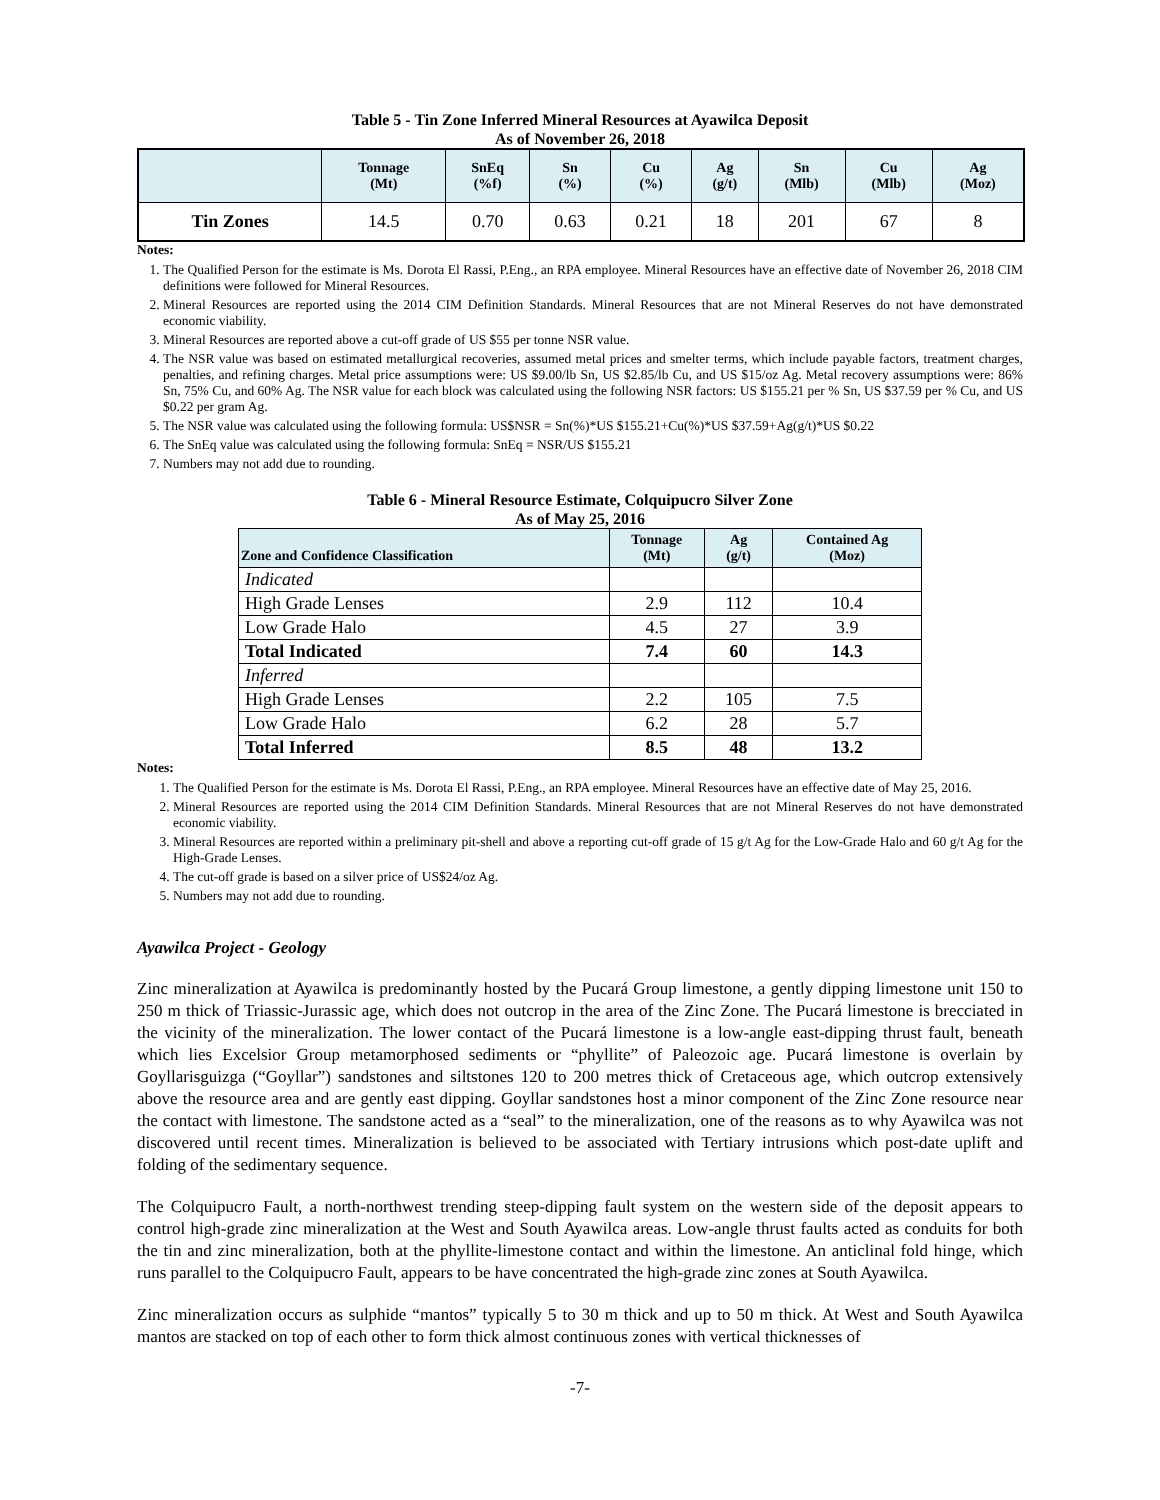Table 5 - Tin Zone Inferred Mineral Resources at Ayawilca Deposit
As of November 26, 2018
| | Tonnage (Mt) | SnEq (%f) | Sn (%) | Cu (%) | Ag (g/t) | Sn (Mlb) | Cu (Mlb) | Ag (Moz) |
| --- | --- | --- | --- | --- | --- | --- | --- | --- |
| Tin Zones | 14.5 | 0.70 | 0.63 | 0.21 | 18 | 201 | 67 | 8 |
Notes:
1. The Qualified Person for the estimate is Ms. Dorota El Rassi, P.Eng., an RPA employee. Mineral Resources have an effective date of November 26, 2018 CIM definitions were followed for Mineral Resources.
2. Mineral Resources are reported using the 2014 CIM Definition Standards. Mineral Resources that are not Mineral Reserves do not have demonstrated economic viability.
3. Mineral Resources are reported above a cut-off grade of US $55 per tonne NSR value.
4. The NSR value was based on estimated metallurgical recoveries, assumed metal prices and smelter terms, which include payable factors, treatment charges, penalties, and refining charges. Metal price assumptions were: US $9.00/lb Sn, US $2.85/lb Cu, and US $15/oz Ag. Metal recovery assumptions were: 86% Sn, 75% Cu, and 60% Ag. The NSR value for each block was calculated using the following NSR factors: US $155.21 per % Sn, US $37.59 per % Cu, and US $0.22 per gram Ag.
5. The NSR value was calculated using the following formula: US$NSR = Sn(%)*US $155.21+Cu(%)*US $37.59+Ag(g/t)*US $0.22
6. The SnEq value was calculated using the following formula: SnEq = NSR/US $155.21
7. Numbers may not add due to rounding.
Table 6 - Mineral Resource Estimate, Colquipucro Silver Zone
As of May 25, 2016
| Zone and Confidence Classification | Tonnage (Mt) | Ag (g/t) | Contained Ag (Moz) |
| --- | --- | --- | --- |
| Indicated | | | |
| High Grade Lenses | 2.9 | 112 | 10.4 |
| Low Grade Halo | 4.5 | 27 | 3.9 |
| Total Indicated | 7.4 | 60 | 14.3 |
| Inferred | | | |
| High Grade Lenses | 2.2 | 105 | 7.5 |
| Low Grade Halo | 6.2 | 28 | 5.7 |
| Total Inferred | 8.5 | 48 | 13.2 |
Notes:
1. The Qualified Person for the estimate is Ms. Dorota El Rassi, P.Eng., an RPA employee. Mineral Resources have an effective date of May 25, 2016.
2. Mineral Resources are reported using the 2014 CIM Definition Standards. Mineral Resources that are not Mineral Reserves do not have demonstrated economic viability.
3. Mineral Resources are reported within a preliminary pit-shell and above a reporting cut-off grade of 15 g/t Ag for the Low-Grade Halo and 60 g/t Ag for the High-Grade Lenses.
4. The cut-off grade is based on a silver price of US$24/oz Ag.
5. Numbers may not add due to rounding.
Ayawilca Project - Geology
Zinc mineralization at Ayawilca is predominantly hosted by the Pucará Group limestone, a gently dipping limestone unit 150 to 250 m thick of Triassic-Jurassic age, which does not outcrop in the area of the Zinc Zone. The Pucará limestone is brecciated in the vicinity of the mineralization. The lower contact of the Pucará limestone is a low-angle east-dipping thrust fault, beneath which lies Excelsior Group metamorphosed sediments or “phyllite” of Paleozoic age. Pucará limestone is overlain by Goyllarisguizga (“Goyllar”) sandstones and siltstones 120 to 200 metres thick of Cretaceous age, which outcrop extensively above the resource area and are gently east dipping. Goyllar sandstones host a minor component of the Zinc Zone resource near the contact with limestone. The sandstone acted as a “seal” to the mineralization, one of the reasons as to why Ayawilca was not discovered until recent times. Mineralization is believed to be associated with Tertiary intrusions which post-date uplift and folding of the sedimentary sequence.
The Colquipucro Fault, a north-northwest trending steep-dipping fault system on the western side of the deposit appears to control high-grade zinc mineralization at the West and South Ayawilca areas. Low-angle thrust faults acted as conduits for both the tin and zinc mineralization, both at the phyllite-limestone contact and within the limestone. An anticlinal fold hinge, which runs parallel to the Colquipucro Fault, appears to be have concentrated the high-grade zinc zones at South Ayawilca.
Zinc mineralization occurs as sulphide “mantos” typically 5 to 30 m thick and up to 50 m thick. At West and South Ayawilca mantos are stacked on top of each other to form thick almost continuous zones with vertical thicknesses of
-7-